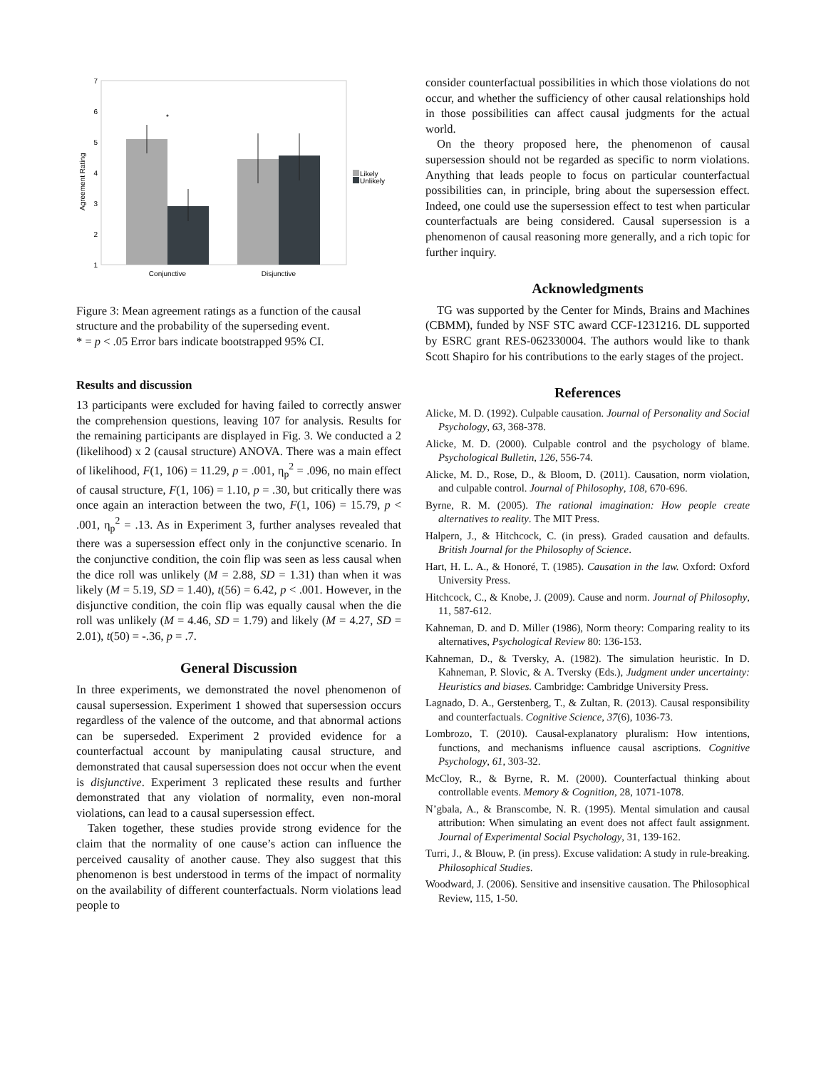7
6
5
4
3
2
1
Agreement Rating
*
Conjunctive
Disjunctive
Likely
Unlikely
Figure 3: Mean agreement ratings as a function of the causal structure and the probability of the superseding event.
* = p < .05 Error bars indicate bootstrapped 95% CI.
Results and discussion
13 participants were excluded for having failed to correctly answer the comprehension questions, leaving 107 for analysis. Results for the remaining participants are displayed in Fig. 3. We conducted a 2 (likelihood) x 2 (causal structure) ANOVA. There was a main effect of likelihood, F(1, 106) = 11.29, p = .001, η<sub>p</sub><sup>2</sup> = .096, no main effect of causal structure, F(1, 106) = 1.10, p = .30, but critically there was once again an interaction between the two, F(1, 106) = 15.79, p < .001, η<sub>p</sub><sup>2</sup> = .13. As in Experiment 3, further analyses revealed that there was a supersession effect only in the conjunctive scenario. In the conjunctive condition, the coin flip was seen as less causal when the dice roll was unlikely (M = 2.88, SD = 1.31) than when it was likely (M = 5.19, SD = 1.40), t(56) = 6.42, p < .001. However, in the disjunctive condition, the coin flip was equally causal when the die roll was unlikely (M = 4.46, SD = 1.79) and likely (M = 4.27, SD = 2.01), t(50) = -.36, p = .7.
General Discussion
In three experiments, we demonstrated the novel phenomenon of causal supersession. Experiment 1 showed that supersession occurs regardless of the valence of the outcome, and that abnormal actions can be superseded. Experiment 2 provided evidence for a counterfactual account by manipulating causal structure, and demonstrated that causal supersession does not occur when the event is disjunctive. Experiment 3 replicated these results and further demonstrated that any violation of normality, even non-moral violations, can lead to a causal supersession effect.
Taken together, these studies provide strong evidence for the claim that the normality of one cause’s action can influence the perceived causality of another cause. They also suggest that this phenomenon is best understood in terms of the impact of normality on the availability of different counterfactuals. Norm violations lead people to
consider counterfactual possibilities in which those violations do not occur, and whether the sufficiency of other causal relationships hold in those possibilities can affect causal judgments for the actual world.
On the theory proposed here, the phenomenon of causal supersession should not be regarded as specific to norm violations. Anything that leads people to focus on particular counterfactual possibilities can, in principle, bring about the supersession effect. Indeed, one could use the supersession effect to test when particular counterfactuals are being considered. Causal supersession is a phenomenon of causal reasoning more generally, and a rich topic for further inquiry.
Acknowledgments
TG was supported by the Center for Minds, Brains and Machines (CBMM), funded by NSF STC award CCF-1231216. DL supported by ESRC grant RES-062330004. The authors would like to thank Scott Shapiro for his contributions to the early stages of the project.
References
Alicke, M. D. (1992). Culpable causation. Journal of Personality and Social Psychology, 63, 368-378.
Alicke, M. D. (2000). Culpable control and the psychology of blame. Psychological Bulletin, 126, 556-74.
Alicke, M. D., Rose, D., & Bloom, D. (2011). Causation, norm violation, and culpable control. Journal of Philosophy, 108, 670-696.
Byrne, R. M. (2005). The rational imagination: How people create alternatives to reality. The MIT Press.
Halpern, J., & Hitchcock, C. (in press). Graded causation and defaults. British Journal for the Philosophy of Science.
Hart, H. L. A., & Honoré, T. (1985). Causation in the law. Oxford: Oxford University Press.
Hitchcock, C., & Knobe, J. (2009). Cause and norm. Journal of Philosophy, 11, 587-612.
Kahneman, D. and D. Miller (1986), Norm theory: Comparing reality to its alternatives, Psychological Review 80: 136-153.
Kahneman, D., & Tversky, A. (1982). The simulation heuristic. In D. Kahneman, P. Slovic, & A. Tversky (Eds.), Judgment under uncertainty: Heuristics and biases. Cambridge: Cambridge University Press.
Lagnado, D. A., Gerstenberg, T., & Zultan, R. (2013). Causal responsibility and counterfactuals. Cognitive Science, 37(6), 1036-73.
Lombrozo, T. (2010). Causal-explanatory pluralism: How intentions, functions, and mechanisms influence causal ascriptions. Cognitive Psychology, 61, 303-32.
McCloy, R., & Byrne, R. M. (2000). Counterfactual thinking about controllable events. Memory & Cognition, 28, 1071-1078.
N’gbala, A., & Branscombe, N. R. (1995). Mental simulation and causal attribution: When simulating an event does not affect fault assignment. Journal of Experimental Social Psychology, 31, 139-162.
Turri, J., & Blouw, P. (in press). Excuse validation: A study in rule-breaking. Philosophical Studies.
Woodward, J. (2006). Sensitive and insensitive causation. The Philosophical Review, 115, 1-50.